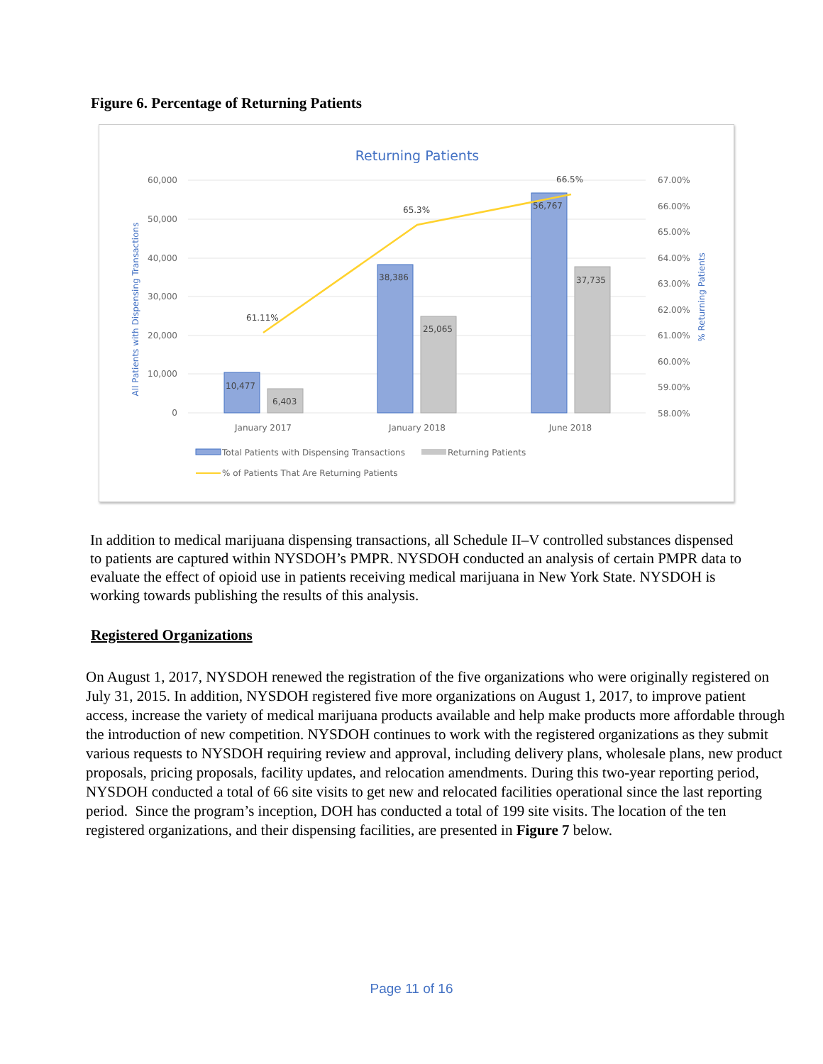Figure 6. Percentage of Returning Patients
Returning Patients
60,000
50,000
40,000
30,000
20,000
10,000
0
67.00%
66.00%
65.00%
64.00%
63.00%
62.00%
61.00%
60.00%
59.00%
58.00%
All Patients with Dispensing Transactions
% Returning Patients
10,477
6,403
38,386
25,065
56,767
37,735
61.11%
65.3%
66.5%
January 2017
January 2018
June 2018
Total Patients with Dispensing Transactions
Returning Patients
% of Patients That Are Returning Patients
In addition to medical marijuana dispensing transactions, all Schedule II–V controlled substances dispensed to patients are captured within NYSDOH’s PMPR. NYSDOH conducted an analysis of certain PMPR data to evaluate the effect of opioid use in patients receiving medical marijuana in New York State. NYSDOH is working towards publishing the results of this analysis.
Registered Organizations
On August 1, 2017, NYSDOH renewed the registration of the five organizations who were originally registered on July 31, 2015. In addition, NYSDOH registered five more organizations on August 1, 2017, to improve patient access, increase the variety of medical marijuana products available and help make products more affordable through the introduction of new competition. NYSDOH continues to work with the registered organizations as they submit various requests to NYSDOH requiring review and approval, including delivery plans, wholesale plans, new product proposals, pricing proposals, facility updates, and relocation amendments. During this two-year reporting period, NYSDOH conducted a total of 66 site visits to get new and relocated facilities operational since the last reporting period. Since the program’s inception, DOH has conducted a total of 199 site visits. The location of the ten registered organizations, and their dispensing facilities, are presented in Figure 7 below.
Page 11 of 16